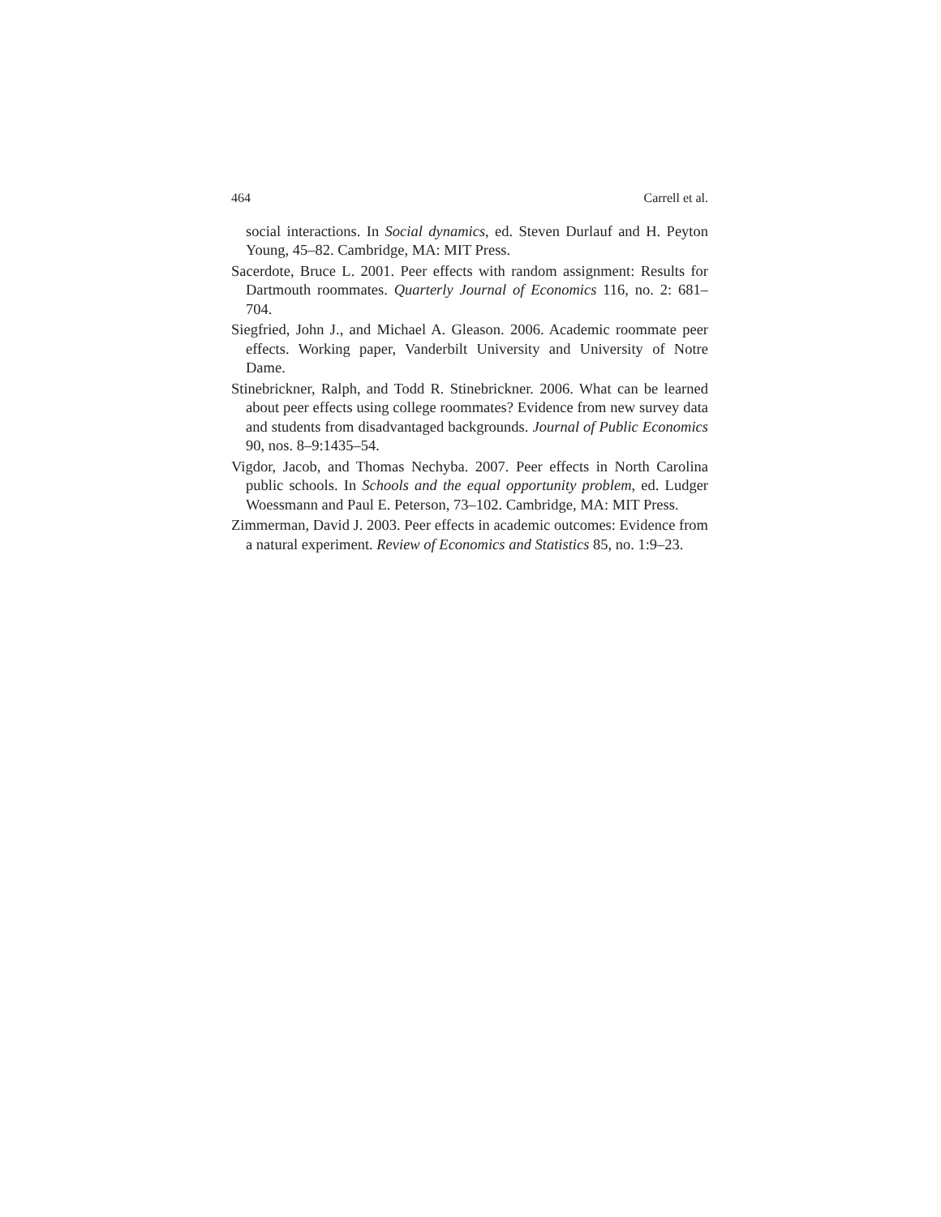464 Carrell et al.
social interactions. In Social dynamics, ed. Steven Durlauf and H. Peyton Young, 45–82. Cambridge, MA: MIT Press.
Sacerdote, Bruce L. 2001. Peer effects with random assignment: Results for Dartmouth roommates. Quarterly Journal of Economics 116, no. 2: 681–704.
Siegfried, John J., and Michael A. Gleason. 2006. Academic roommate peer effects. Working paper, Vanderbilt University and University of Notre Dame.
Stinebrickner, Ralph, and Todd R. Stinebrickner. 2006. What can be learned about peer effects using college roommates? Evidence from new survey data and students from disadvantaged backgrounds. Journal of Public Economics 90, nos. 8–9:1435–54.
Vigdor, Jacob, and Thomas Nechyba. 2007. Peer effects in North Carolina public schools. In Schools and the equal opportunity problem, ed. Ludger Woessmann and Paul E. Peterson, 73–102. Cambridge, MA: MIT Press.
Zimmerman, David J. 2003. Peer effects in academic outcomes: Evidence from a natural experiment. Review of Economics and Statistics 85, no. 1:9–23.